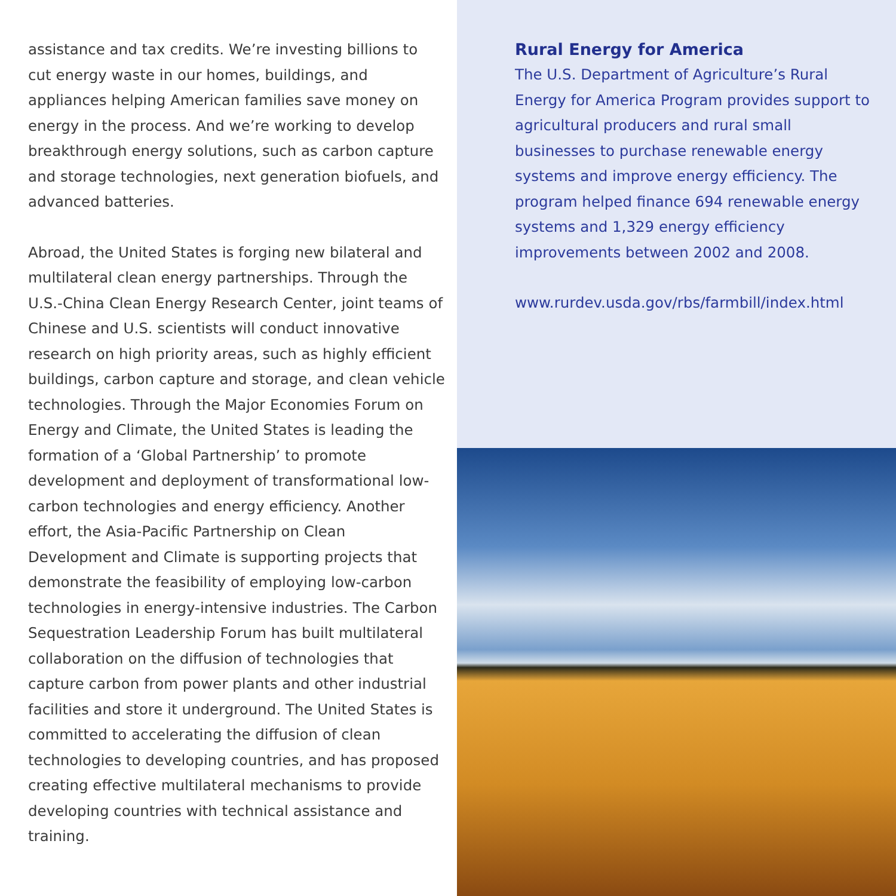assistance and tax credits. We’re investing billions to cut energy waste in our homes, buildings, and appliances helping American families save money on energy in the process. And we’re working to develop breakthrough energy solutions, such as carbon capture and storage technologies, next generation biofuels, and advanced batteries.
Abroad, the United States is forging new bilateral and multilateral clean energy partnerships. Through the U.S.-China Clean Energy Research Center, joint teams of Chinese and U.S. scientists will conduct innovative research on high priority areas, such as highly efficient buildings, carbon capture and storage, and clean vehicle technologies. Through the Major Economies Forum on Energy and Climate, the United States is leading the formation of a ‘Global Partnership’ to promote development and deployment of transformational low-carbon technologies and energy efficiency. Another effort, the Asia-Pacific Partnership on Clean Development and Climate is supporting projects that demonstrate the feasibility of employing low-carbon technologies in energy-intensive industries. The Carbon Sequestration Leadership Forum has built multilateral collaboration on the diffusion of technologies that capture carbon from power plants and other industrial facilities and store it underground. The United States is committed to accelerating the diffusion of clean technologies to developing countries, and has proposed creating effective multilateral mechanisms to provide developing countries with technical assistance and training.
Rural Energy for America
The U.S. Department of Agriculture’s Rural Energy for America Program provides support to agricultural producers and rural small businesses to purchase renewable energy systems and improve energy efficiency. The program helped finance 694 renewable energy systems and 1,329 energy efficiency improvements between 2002 and 2008.
www.rurdev.usda.gov/rbs/farmbill/index.html